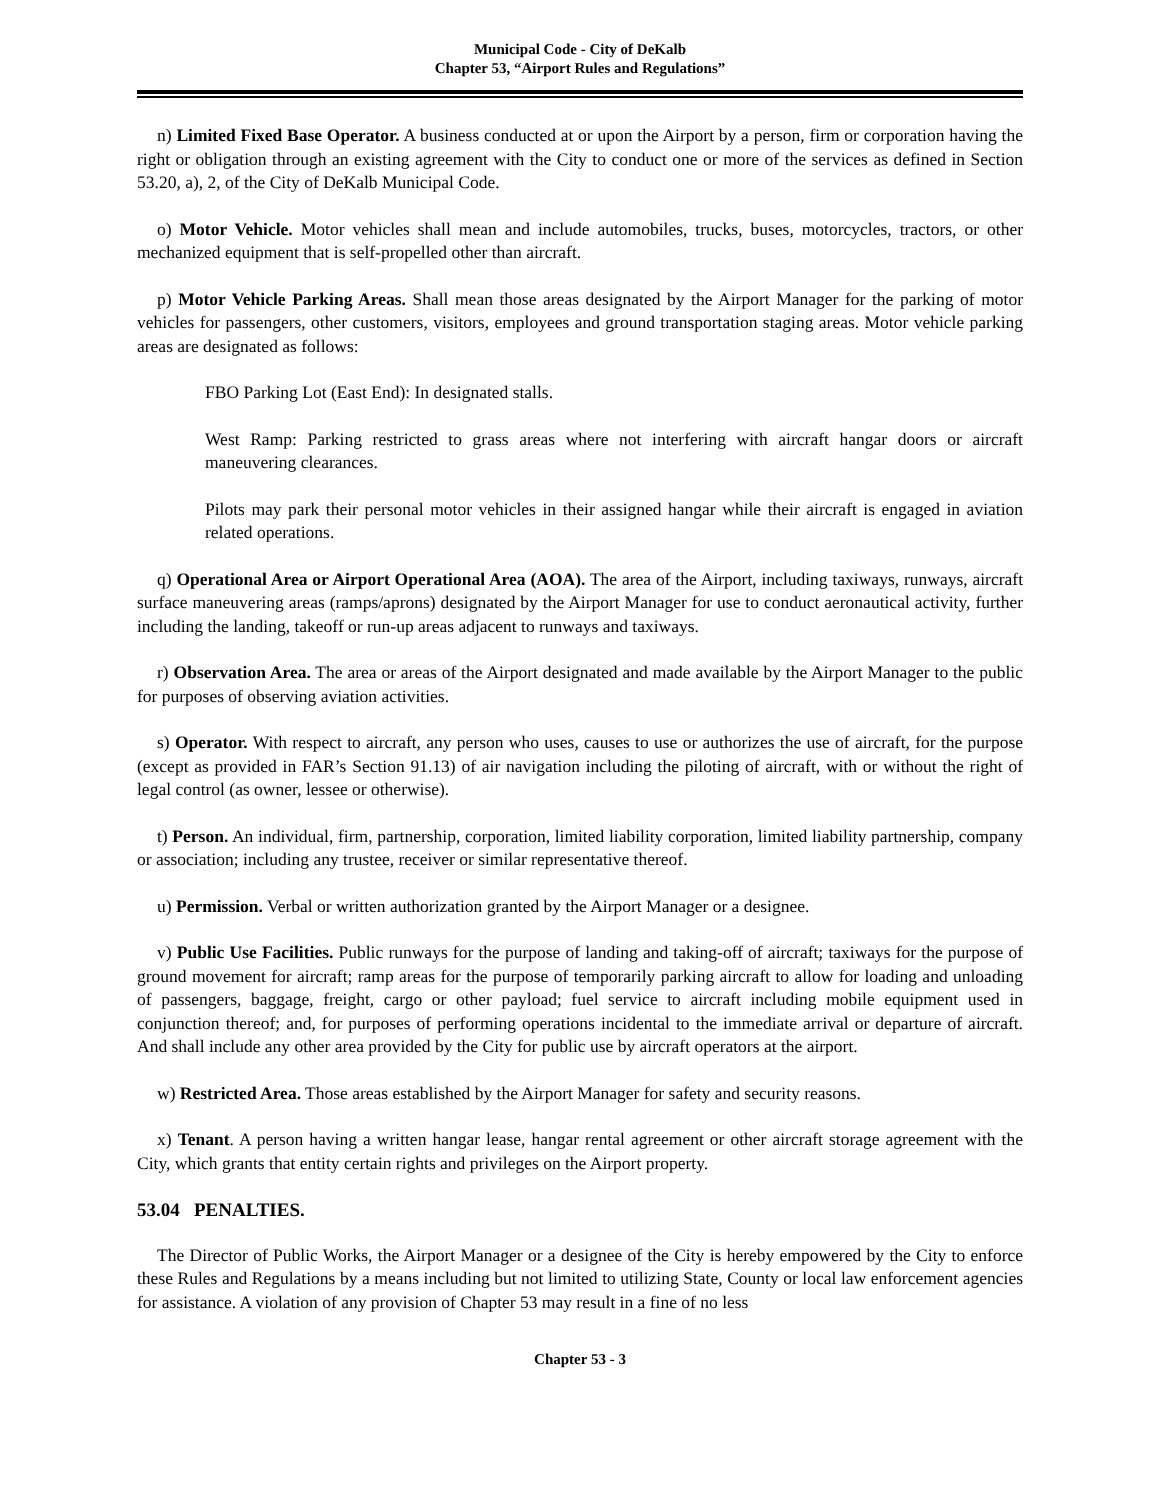Municipal Code - City of DeKalb
Chapter 53, “Airport Rules and Regulations”
n) Limited Fixed Base Operator. A business conducted at or upon the Airport by a person, firm or corporation having the right or obligation through an existing agreement with the City to conduct one or more of the services as defined in Section 53.20, a), 2, of the City of DeKalb Municipal Code.
o) Motor Vehicle. Motor vehicles shall mean and include automobiles, trucks, buses, motorcycles, tractors, or other mechanized equipment that is self-propelled other than aircraft.
p) Motor Vehicle Parking Areas. Shall mean those areas designated by the Airport Manager for the parking of motor vehicles for passengers, other customers, visitors, employees and ground transportation staging areas. Motor vehicle parking areas are designated as follows:
FBO Parking Lot (East End): In designated stalls.
West Ramp: Parking restricted to grass areas where not interfering with aircraft hangar doors or aircraft maneuvering clearances.
Pilots may park their personal motor vehicles in their assigned hangar while their aircraft is engaged in aviation related operations.
q) Operational Area or Airport Operational Area (AOA). The area of the Airport, including taxiways, runways, aircraft surface maneuvering areas (ramps/aprons) designated by the Airport Manager for use to conduct aeronautical activity, further including the landing, takeoff or run-up areas adjacent to runways and taxiways.
r) Observation Area. The area or areas of the Airport designated and made available by the Airport Manager to the public for purposes of observing aviation activities.
s) Operator. With respect to aircraft, any person who uses, causes to use or authorizes the use of aircraft, for the purpose (except as provided in FAR’s Section 91.13) of air navigation including the piloting of aircraft, with or without the right of legal control (as owner, lessee or otherwise).
t) Person. An individual, firm, partnership, corporation, limited liability corporation, limited liability partnership, company or association; including any trustee, receiver or similar representative thereof.
u) Permission. Verbal or written authorization granted by the Airport Manager or a designee.
v) Public Use Facilities. Public runways for the purpose of landing and taking-off of aircraft; taxiways for the purpose of ground movement for aircraft; ramp areas for the purpose of temporarily parking aircraft to allow for loading and unloading of passengers, baggage, freight, cargo or other payload; fuel service to aircraft including mobile equipment used in conjunction thereof; and, for purposes of performing operations incidental to the immediate arrival or departure of aircraft. And shall include any other area provided by the City for public use by aircraft operators at the airport.
w) Restricted Area. Those areas established by the Airport Manager for safety and security reasons.
x) Tenant. A person having a written hangar lease, hangar rental agreement or other aircraft storage agreement with the City, which grants that entity certain rights and privileges on the Airport property.
53.04 PENALTIES.
The Director of Public Works, the Airport Manager or a designee of the City is hereby empowered by the City to enforce these Rules and Regulations by a means including but not limited to utilizing State, County or local law enforcement agencies for assistance. A violation of any provision of Chapter 53 may result in a fine of no less
Chapter 53 - 3